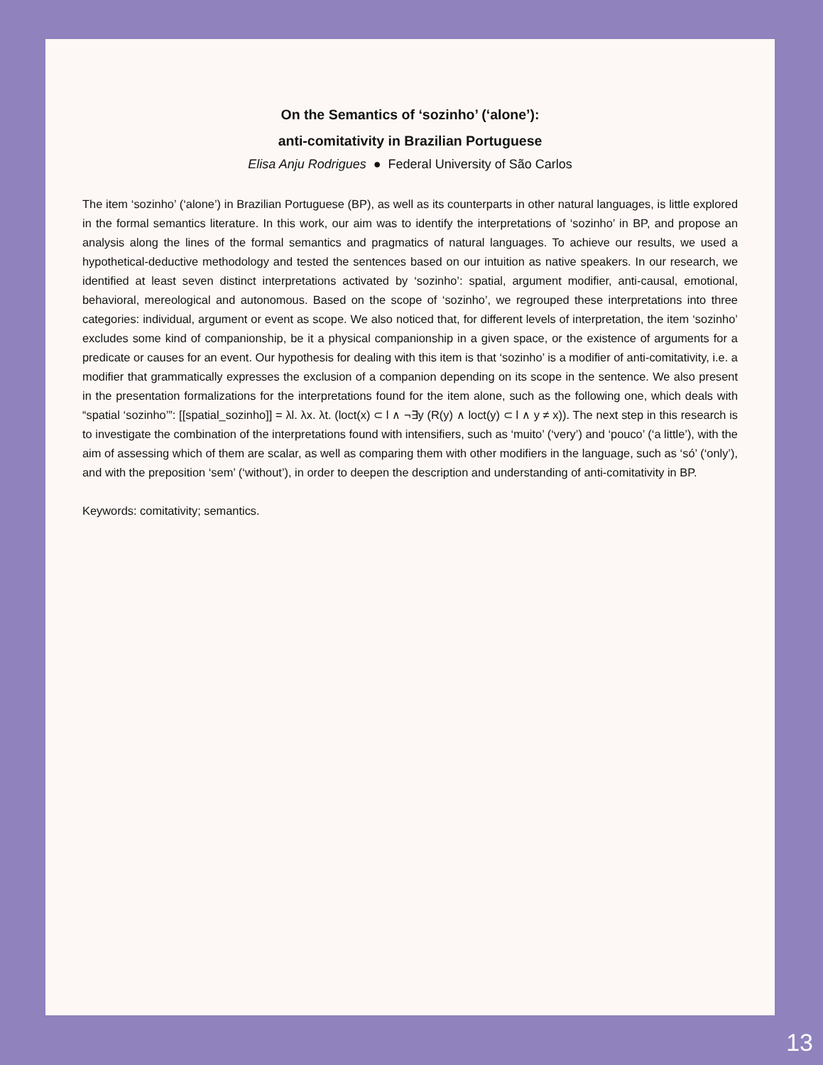On the Semantics of ‘sozinho’ (‘alone’):
anti-comitativity in Brazilian Portuguese
Elisa Anju Rodrigues ● Federal University of São Carlos
The item ‘sozinho’ (‘alone’) in Brazilian Portuguese (BP), as well as its counterparts in other natural languages, is little explored in the formal semantics literature. In this work, our aim was to identify the interpretations of ‘sozinho’ in BP, and propose an analysis along the lines of the formal semantics and pragmatics of natural languages. To achieve our results, we used a hypothetical-deductive methodology and tested the sentences based on our intuition as native speakers. In our research, we identified at least seven distinct interpretations activated by ‘sozinho’: spatial, argument modifier, anti-causal, emotional, behavioral, mereological and autonomous. Based on the scope of ‘sozinho’, we regrouped these interpretations into three categories: individual, argument or event as scope. We also noticed that, for different levels of interpretation, the item ‘sozinho’ excludes some kind of companionship, be it a physical companionship in a given space, or the existence of arguments for a predicate or causes for an event. Our hypothesis for dealing with this item is that ‘sozinho’ is a modifier of anti-comitativity, i.e. a modifier that grammatically expresses the exclusion of a companion depending on its scope in the sentence. We also present in the presentation formalizations for the interpretations found for the item alone, such as the following one, which deals with “spatial ‘sozinho’”: [[spatial_sozinho]] = λl. λx. λt. (loct(x) ⊂ l ∧ ¬∃y (R(y) ∧ loct(y) ⊂ l ∧ y ≠ x)). The next step in this research is to investigate the combination of the interpretations found with intensifiers, such as ‘muito’ (‘very’) and ‘pouco’ (‘a little’), with the aim of assessing which of them are scalar, as well as comparing them with other modifiers in the language, such as ‘só’ (‘only’), and with the preposition ‘sem’ (‘without’), in order to deepen the description and understanding of anti-comitativity in BP.
Keywords: comitativity; semantics.
13